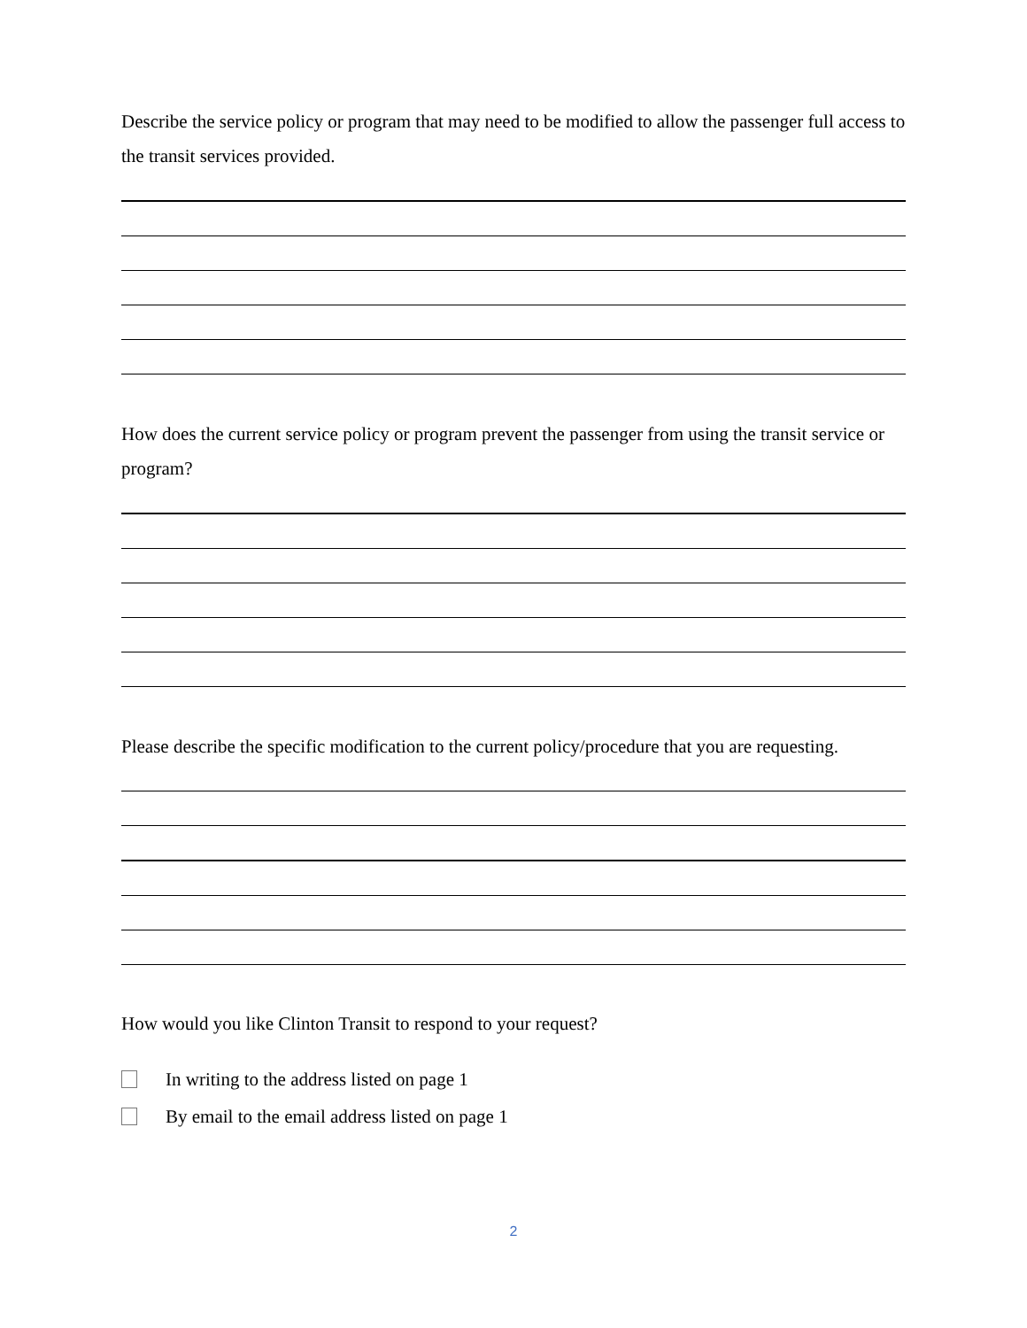Describe the service policy or program that may need to be modified to allow the passenger full access to the transit services provided.
How does the current service policy or program prevent the passenger from using the transit service or program?
Please describe the specific modification to the current policy/procedure that you are requesting.
How would you like Clinton Transit to respond to your request?
In writing to the address listed on page 1
By email to the email address listed on page 1
2